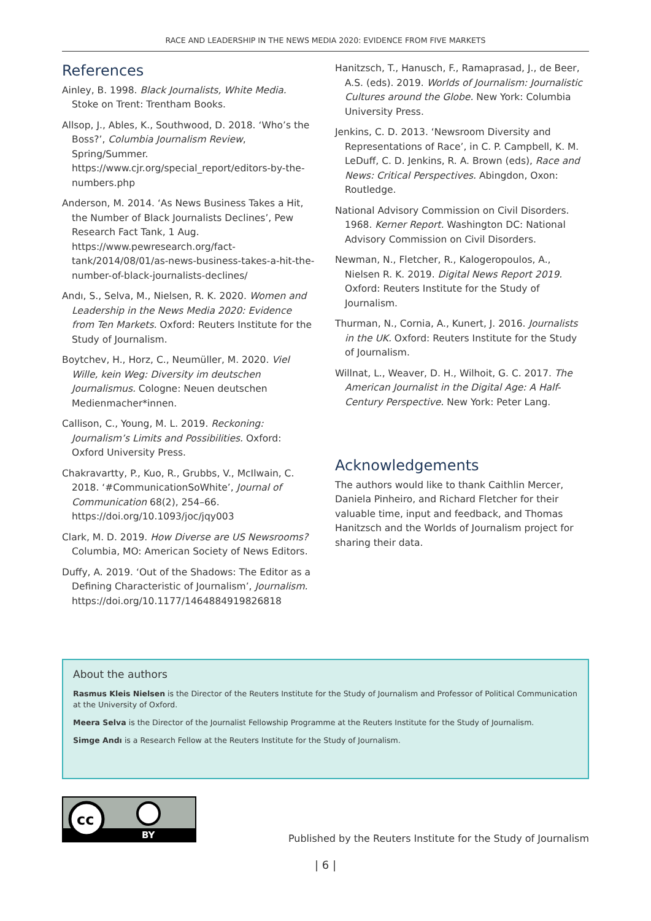RACE AND LEADERSHIP IN THE NEWS MEDIA 2020: EVIDENCE FROM FIVE MARKETS
References
Ainley, B. 1998. Black Journalists, White Media. Stoke on Trent: Trentham Books.
Allsop, J., Ables, K., Southwood, D. 2018. ‘Who’s the Boss?’, Columbia Journalism Review, Spring/Summer. https://www.cjr.org/special_report/editors-by-the-numbers.php
Anderson, M. 2014. ‘As News Business Takes a Hit, the Number of Black Journalists Declines’, Pew Research Fact Tank, 1 Aug. https://www.pewresearch.org/fact-tank/2014/08/01/as-news-business-takes-a-hit-the-number-of-black-journalists-declines/
Andı, S., Selva, M., Nielsen, R. K. 2020. Women and Leadership in the News Media 2020: Evidence from Ten Markets. Oxford: Reuters Institute for the Study of Journalism.
Boytchev, H., Horz, C., Neumüller, M. 2020. Viel Wille, kein Weg: Diversity im deutschen Journalismus. Cologne: Neuen deutschen Medienmacher*innen.
Callison, C., Young, M. L. 2019. Reckoning: Journalism’s Limits and Possibilities. Oxford: Oxford University Press.
Chakravartty, P., Kuo, R., Grubbs, V., McIlwain, C. 2018. ‘#CommunicationSoWhite’, Journal of Communication 68(2), 254–66. https://doi.org/10.1093/joc/jqy003
Clark, M. D. 2019. How Diverse are US Newsrooms? Columbia, MO: American Society of News Editors.
Duffy, A. 2019. ‘Out of the Shadows: The Editor as a Defining Characteristic of Journalism’, Journalism. https://doi.org/10.1177/1464884919826818
Hanitzsch, T., Hanusch, F., Ramaprasad, J., de Beer, A.S. (eds). 2019. Worlds of Journalism: Journalistic Cultures around the Globe. New York: Columbia University Press.
Jenkins, C. D. 2013. ‘Newsroom Diversity and Representations of Race’, in C. P. Campbell, K. M. LeDuff, C. D. Jenkins, R. A. Brown (eds), Race and News: Critical Perspectives. Abingdon, Oxon: Routledge.
National Advisory Commission on Civil Disorders. 1968. Kerner Report. Washington DC: National Advisory Commission on Civil Disorders.
Newman, N., Fletcher, R., Kalogeropoulos, A., Nielsen R. K. 2019. Digital News Report 2019. Oxford: Reuters Institute for the Study of Journalism.
Thurman, N., Cornia, A., Kunert, J. 2016. Journalists in the UK. Oxford: Reuters Institute for the Study of Journalism.
Willnat, L., Weaver, D. H., Wilhoit, G. C. 2017. The American Journalist in the Digital Age: A Half-Century Perspective. New York: Peter Lang.
Acknowledgements
The authors would like to thank Caithlin Mercer, Daniela Pinheiro, and Richard Fletcher for their valuable time, input and feedback, and Thomas Hanitzsch and the Worlds of Journalism project for sharing their data.
About the authors
Rasmus Kleis Nielsen is the Director of the Reuters Institute for the Study of Journalism and Professor of Political Communication at the University of Oxford.
Meera Selva is the Director of the Journalist Fellowship Programme at the Reuters Institute for the Study of Journalism.
Simge Andı is a Research Fellow at the Reuters Institute for the Study of Journalism.
cc
BY
Published by the Reuters Institute for the Study of Journalism
| 6 |